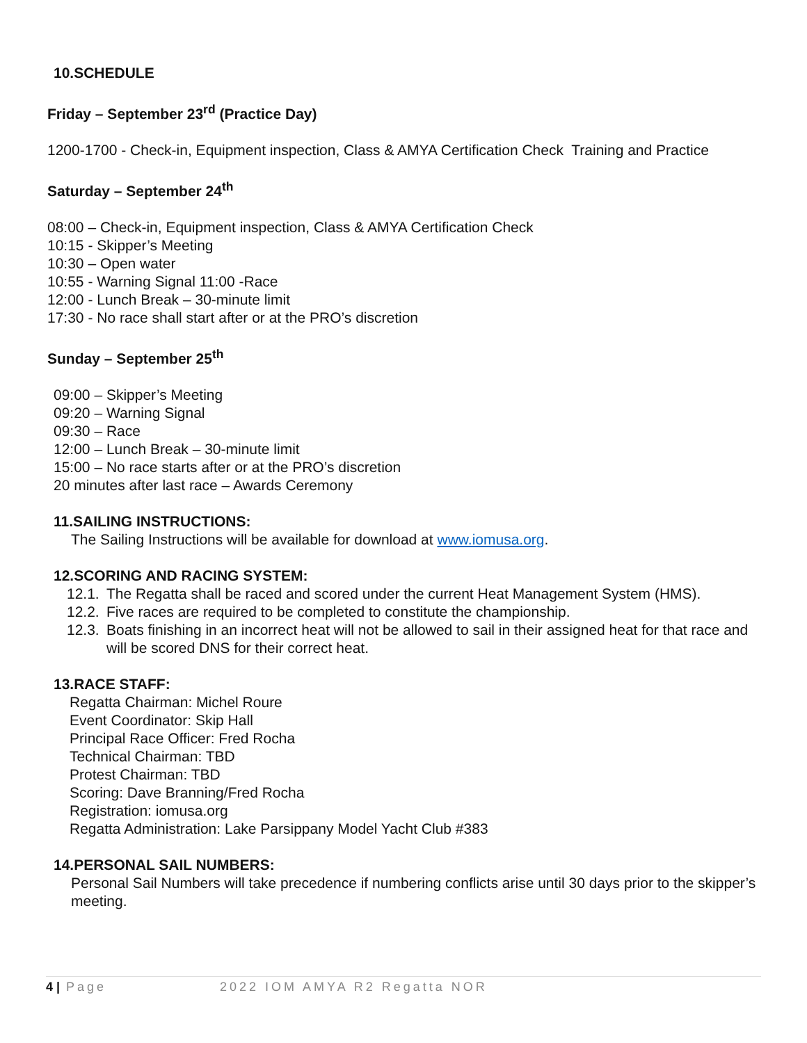10.SCHEDULE
Friday – September 23<sup>rd</sup> (Practice Day)
1200-1700 - Check-in, Equipment inspection, Class & AMYA Certification Check Training and Practice
Saturday – September 24<sup>th</sup>
08:00 – Check-in, Equipment inspection, Class & AMYA Certification Check
10:15 - Skipper’s Meeting
10:30 – Open water
10:55 - Warning Signal 11:00 -Race
12:00 - Lunch Break – 30-minute limit
17:30 - No race shall start after or at the PRO’s discretion
Sunday – September 25<sup>th</sup>
09:00 – Skipper’s Meeting
09:20 – Warning Signal
09:30 – Race
12:00 – Lunch Break – 30-minute limit
15:00 – No race starts after or at the PRO’s discretion
20 minutes after last race – Awards Ceremony
11.SAILING INSTRUCTIONS:
The Sailing Instructions will be available for download at www.iomusa.org.
12.SCORING AND RACING SYSTEM:
12.1. The Regatta shall be raced and scored under the current Heat Management System (HMS).
12.2. Five races are required to be completed to constitute the championship.
12.3. Boats finishing in an incorrect heat will not be allowed to sail in their assigned heat for that race and will be scored DNS for their correct heat.
13.RACE STAFF:
Regatta Chairman: Michel Roure
Event Coordinator: Skip Hall
Principal Race Officer: Fred Rocha
Technical Chairman: TBD
Protest Chairman: TBD
Scoring: Dave Branning/Fred Rocha
Registration: iomusa.org
Regatta Administration: Lake Parsippany Model Yacht Club #383
14.PERSONAL SAIL NUMBERS:
Personal Sail Numbers will take precedence if numbering conflicts arise until 30 days prior to the skipper’s meeting.
4 | Page 2022 IOM AMYA R2 Regatta NOR